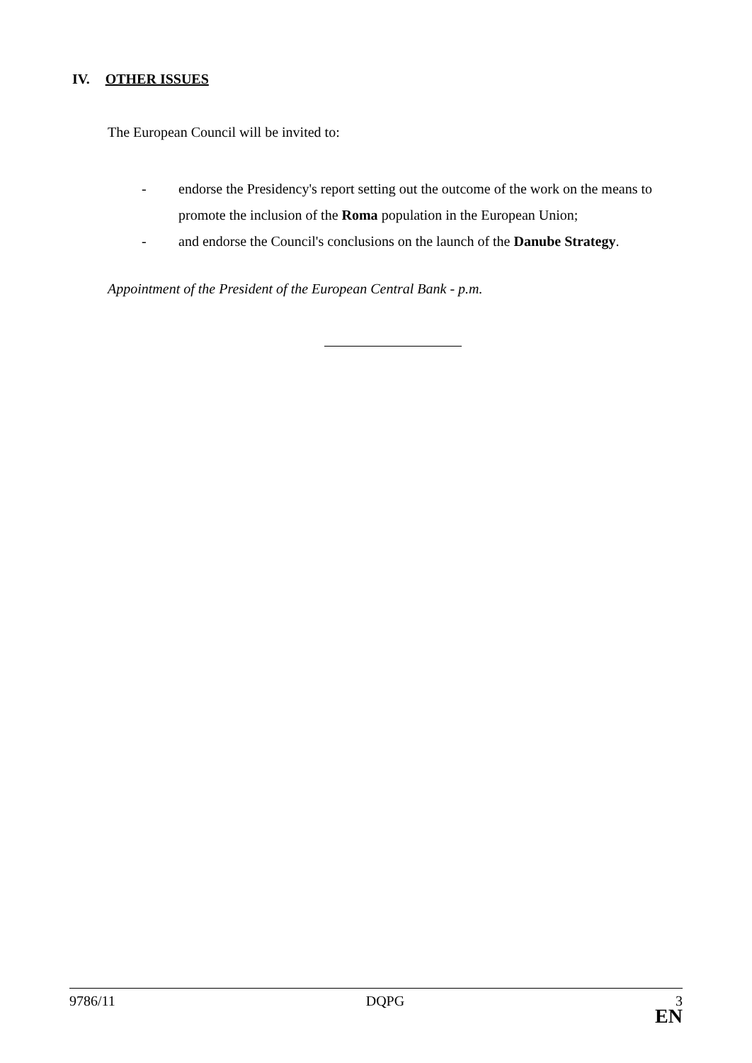IV. OTHER ISSUES
The European Council will be invited to:
- endorse the Presidency's report setting out the outcome of the work on the means to promote the inclusion of the Roma population in the European Union;
- and endorse the Council's conclusions on the launch of the Danube Strategy.
Appointment of the President of the European Central Bank - p.m.
9786/11 DQPG 3
EN